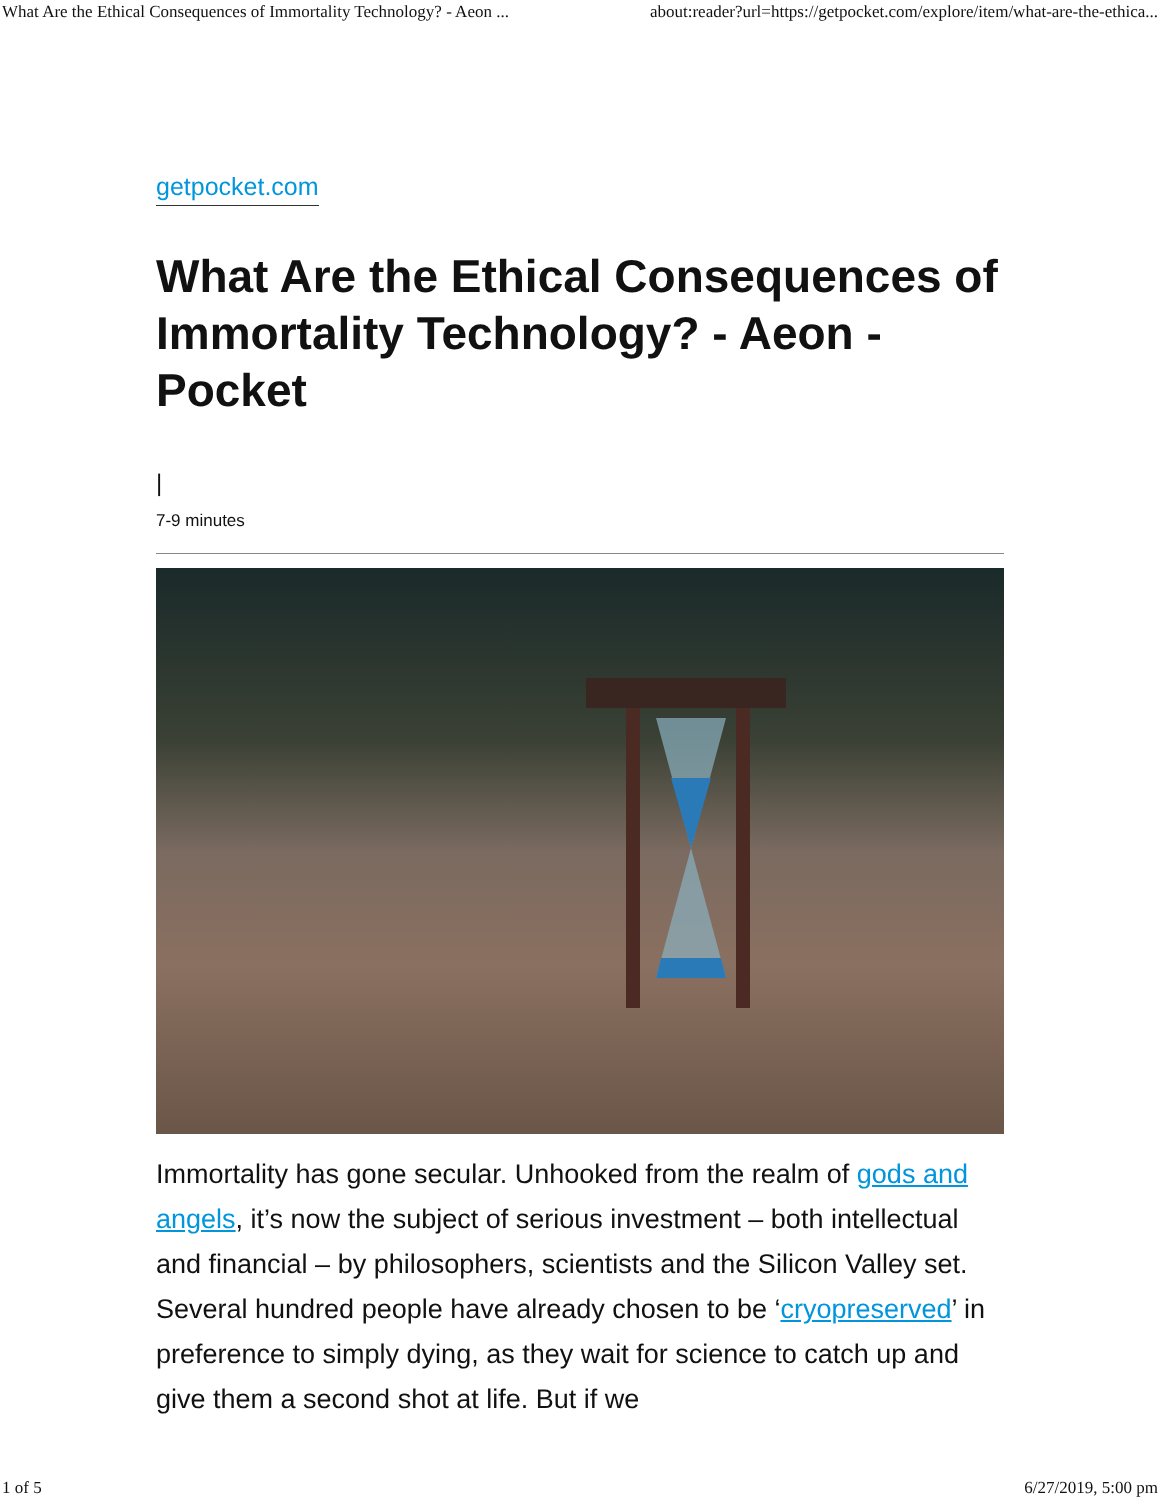What Are the Ethical Consequences of Immortality Technology? - Aeon ... about:reader?url=https://getpocket.com/explore/item/what-are-the-ethica...
getpocket.com
What Are the Ethical Consequences of Immortality Technology? - Aeon - Pocket
|
7-9 minutes
Immortality has gone secular. Unhooked from the realm of gods and angels, it’s now the subject of serious investment – both intellectual and financial – by philosophers, scientists and the Silicon Valley set. Several hundred people have already chosen to be ‘cryopreserved’ in preference to simply dying, as they wait for science to catch up and give them a second shot at life. But if we
1 of 5 6/27/2019, 5:00 pm